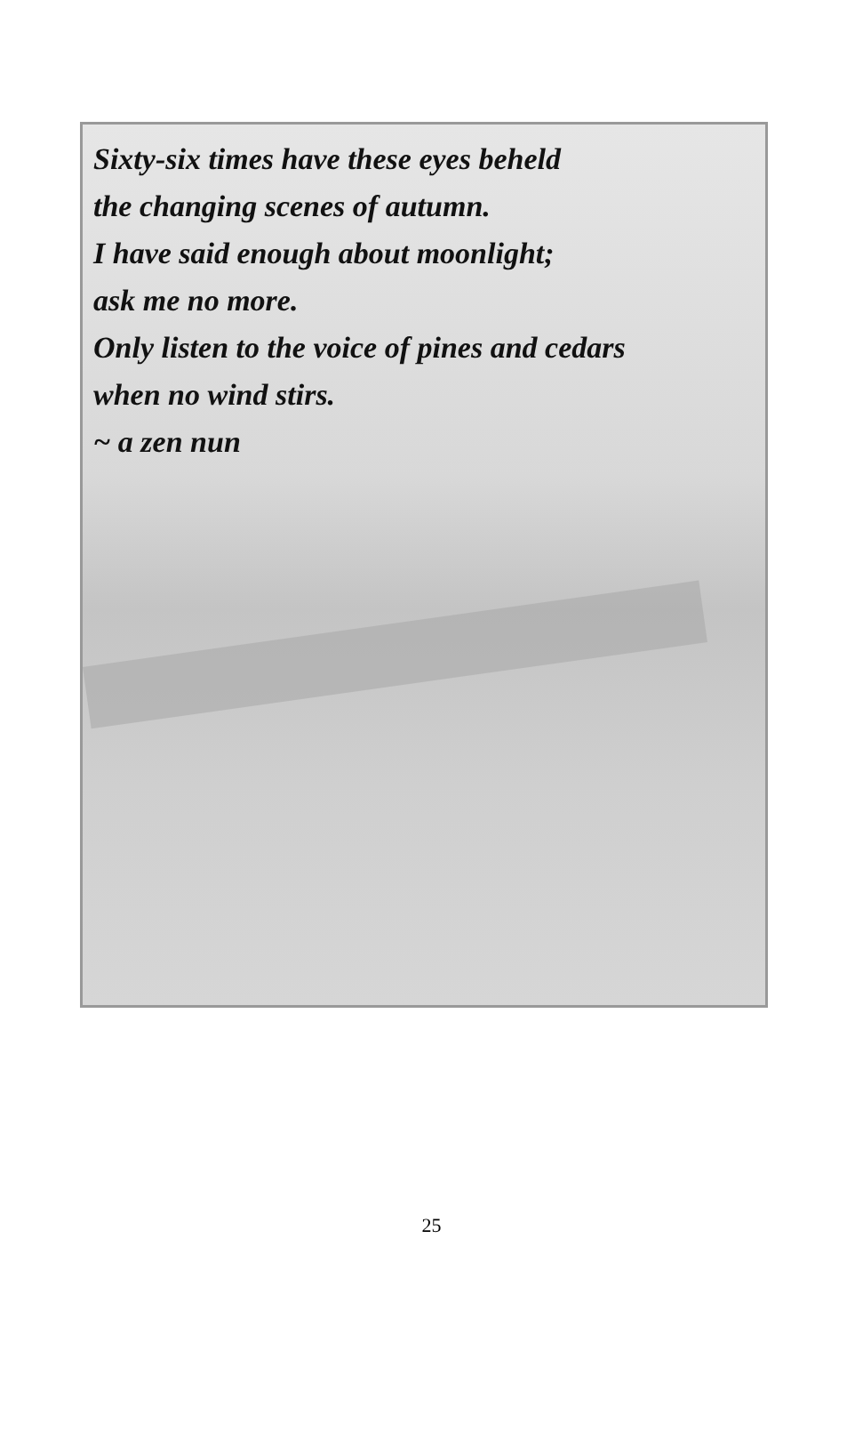Sixty-six times have these eyes beheld
the changing scenes of autumn.
I have said enough about moonlight;
ask me no more.
Only listen to the voice of pines and cedars
when no wind stirs.
~ a zen nun
25